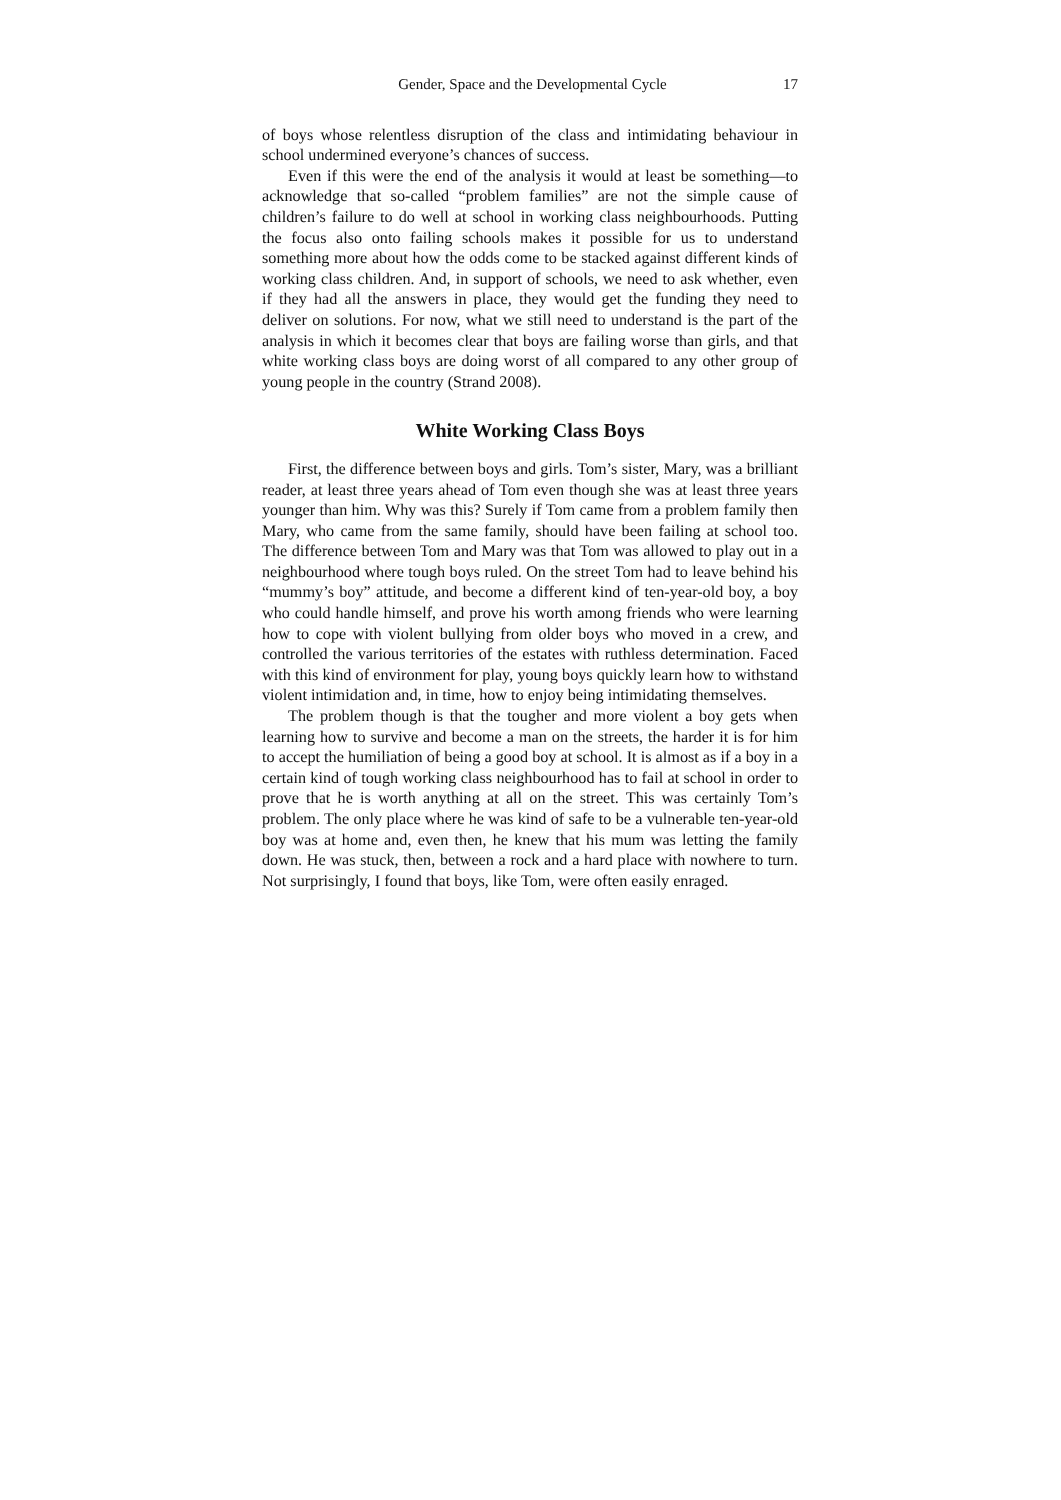Gender, Space and the Developmental Cycle 17
of boys whose relentless disruption of the class and intimidating behaviour in school undermined everyone’s chances of success.
Even if this were the end of the analysis it would at least be something—to acknowledge that so-called “problem families” are not the simple cause of children’s failure to do well at school in working class neighbourhoods. Putting the focus also onto failing schools makes it possible for us to understand something more about how the odds come to be stacked against different kinds of working class children. And, in support of schools, we need to ask whether, even if they had all the answers in place, they would get the funding they need to deliver on solutions. For now, what we still need to understand is the part of the analysis in which it becomes clear that boys are failing worse than girls, and that white working class boys are doing worst of all compared to any other group of young people in the country (Strand 2008).
White Working Class Boys
First, the difference between boys and girls. Tom’s sister, Mary, was a brilliant reader, at least three years ahead of Tom even though she was at least three years younger than him. Why was this? Surely if Tom came from a problem family then Mary, who came from the same family, should have been failing at school too. The difference between Tom and Mary was that Tom was allowed to play out in a neighbourhood where tough boys ruled. On the street Tom had to leave behind his “mummy’s boy” attitude, and become a different kind of ten-year-old boy, a boy who could handle himself, and prove his worth among friends who were learning how to cope with violent bullying from older boys who moved in a crew, and controlled the various territories of the estates with ruthless determination. Faced with this kind of environment for play, young boys quickly learn how to withstand violent intimidation and, in time, how to enjoy being intimidating themselves.
The problem though is that the tougher and more violent a boy gets when learning how to survive and become a man on the streets, the harder it is for him to accept the humiliation of being a good boy at school. It is almost as if a boy in a certain kind of tough working class neighbourhood has to fail at school in order to prove that he is worth anything at all on the street. This was certainly Tom’s problem. The only place where he was kind of safe to be a vulnerable ten-year-old boy was at home and, even then, he knew that his mum was letting the family down. He was stuck, then, between a rock and a hard place with nowhere to turn. Not surprisingly, I found that boys, like Tom, were often easily enraged.